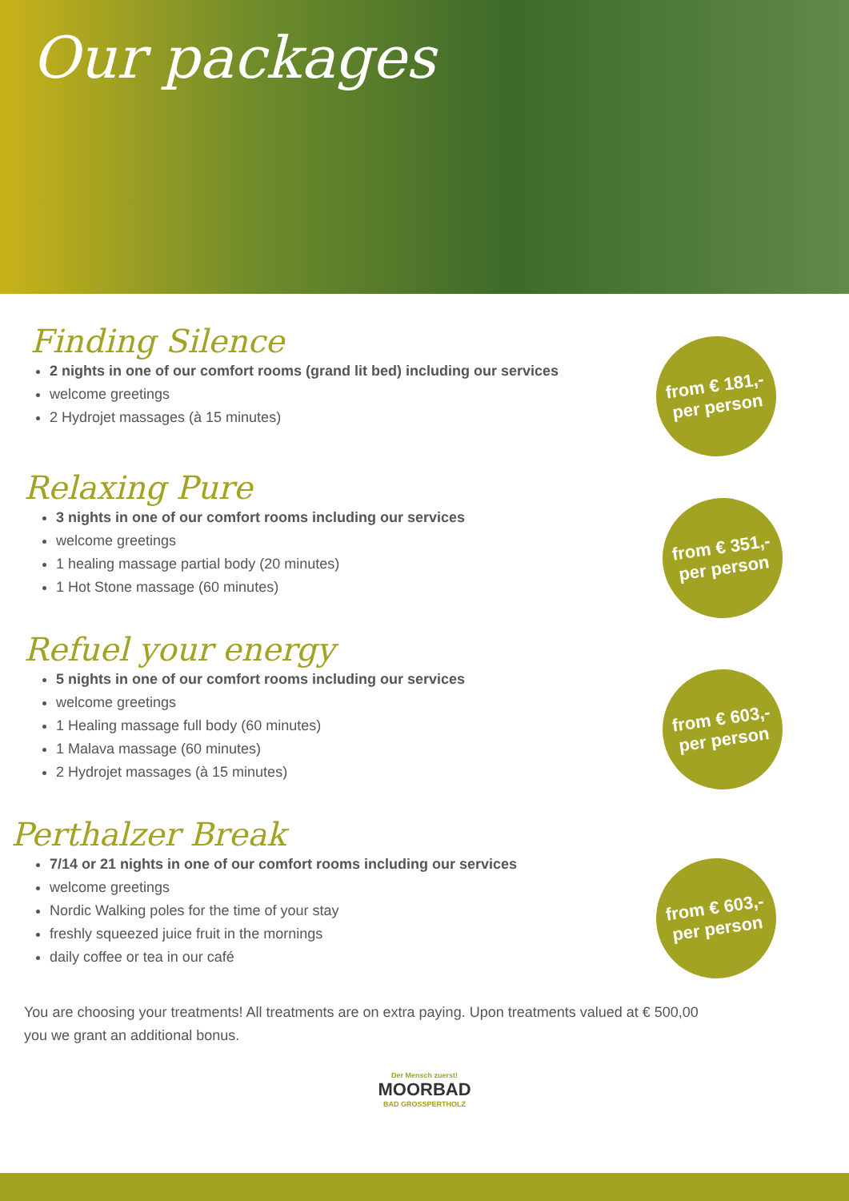Our packages
from € 181,-
per person
from € 351,-
per person
from € 603,-
per person
from € 603,-
per person
Finding Silence
2 nights in one of our comfort rooms (grand lit bed) including our services
welcome greetings
2 Hydrojet massages (à 15 minutes)
Relaxing Pure
3 nights in one of our comfort rooms including our services
welcome greetings
1 healing massage partial body (20 minutes)
1 Hot Stone massage (60 minutes)
Refuel your energy
5 nights in one of our comfort rooms including our services
welcome greetings
1 Healing massage full body (60 minutes)
1 Malava massage (60 minutes)
2 Hydrojet massages (à 15 minutes)
Perthalzer Break
7/14 or 21 nights in one of our comfort rooms including our services
welcome greetings
Nordic Walking poles for the time of your stay
freshly squeezed juice fruit in the mornings
daily coffee or tea in our café
You are choosing your treatments! All treatments are on extra paying. Upon treatments valued at € 500,00 you we grant an additional bonus.
Der Mensch zuerst!
MOORBAD
BAD GROSSPERTHOLZ